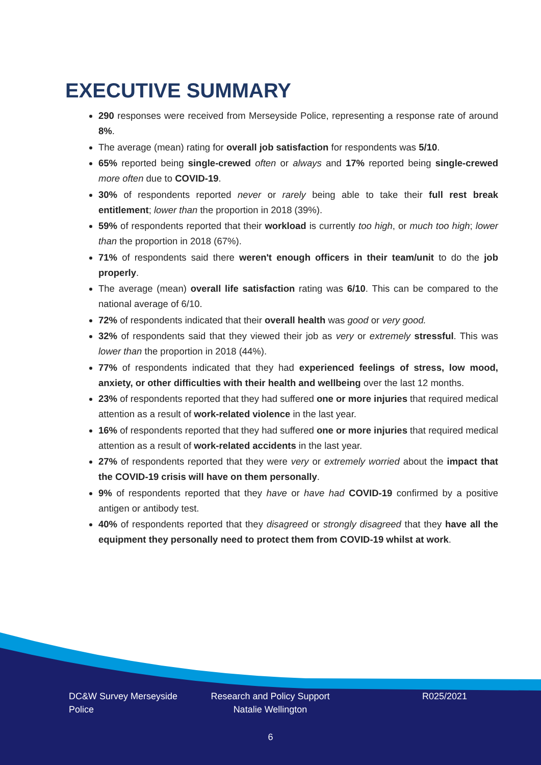EXECUTIVE SUMMARY
290 responses were received from Merseyside Police, representing a response rate of around 8%.
The average (mean) rating for overall job satisfaction for respondents was 5/10.
65% reported being single-crewed often or always and 17% reported being single-crewed more often due to COVID-19.
30% of respondents reported never or rarely being able to take their full rest break entitlement; lower than the proportion in 2018 (39%).
59% of respondents reported that their workload is currently too high, or much too high; lower than the proportion in 2018 (67%).
71% of respondents said there weren't enough officers in their team/unit to do the job properly.
The average (mean) overall life satisfaction rating was 6/10. This can be compared to the national average of 6/10.
72% of respondents indicated that their overall health was good or very good.
32% of respondents said that they viewed their job as very or extremely stressful. This was lower than the proportion in 2018 (44%).
77% of respondents indicated that they had experienced feelings of stress, low mood, anxiety, or other difficulties with their health and wellbeing over the last 12 months.
23% of respondents reported that they had suffered one or more injuries that required medical attention as a result of work-related violence in the last year.
16% of respondents reported that they had suffered one or more injuries that required medical attention as a result of work-related accidents in the last year.
27% of respondents reported that they were very or extremely worried about the impact that the COVID-19 crisis will have on them personally.
9% of respondents reported that they have or have had COVID-19 confirmed by a positive antigen or antibody test.
40% of respondents reported that they disagreed or strongly disagreed that they have all the equipment they personally need to protect them from COVID-19 whilst at work.
DC&W Survey Merseyside Police
Research and Policy Support
Natalie Wellington
R025/2021
6